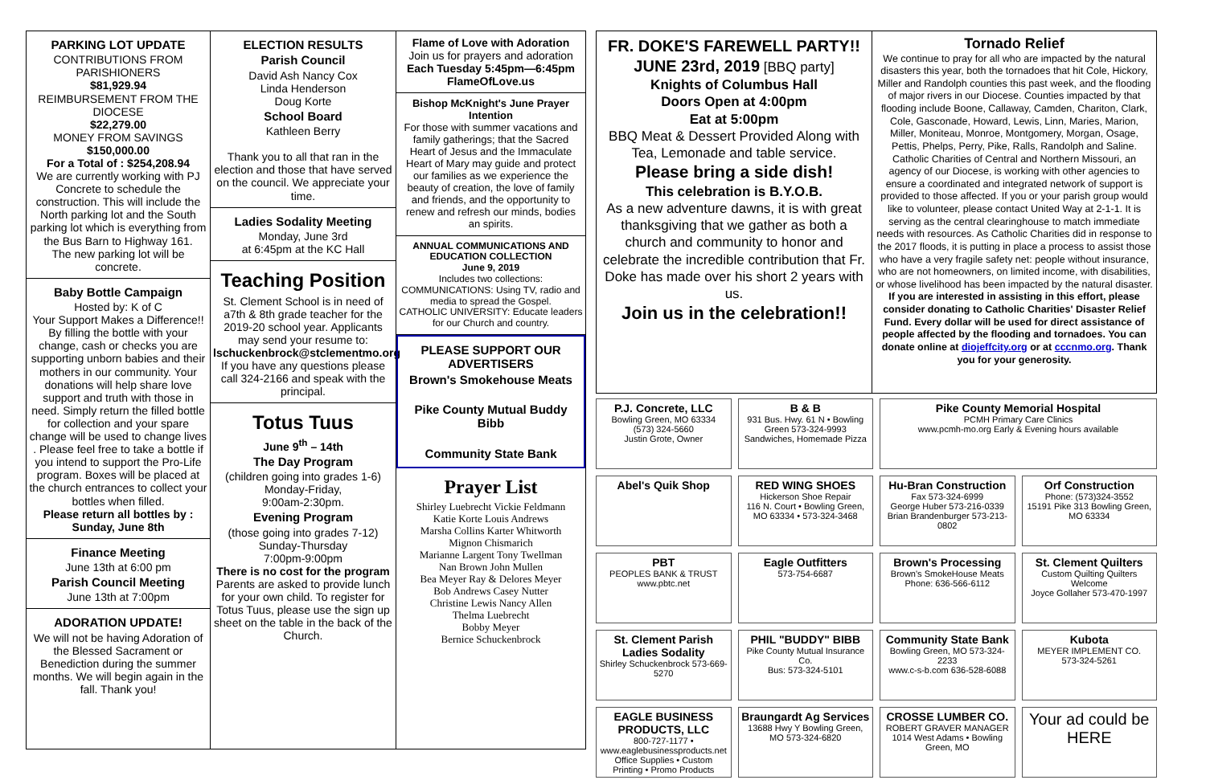PARKING LOT UPDATE
CONTRIBUTIONS FROM PARISHIONERS
$81,929.94
REIMBURSEMENT FROM THE DIOCESE
$22,279.00
MONEY FROM SAVINGS
$150,000.00
For a Total of : $254,208.94
We are currently working with PJ Concrete to schedule the construction. This will include the North parking lot and the South parking lot which is everything from the Bus Barn to Highway 161.
The new parking lot will be concrete.
Baby Bottle Campaign
Hosted by: K of C
Your Support Makes a Difference!! By filling the bottle with your change, cash or checks you are supporting unborn babies and their mothers in our community. Your donations will help share love support and truth with those in need. Simply return the filled bottle for collection and your spare change will be used to change lives . Please feel free to take a bottle if you intend to support the Pro-Life program. Boxes will be placed at the church entrances to collect your bottles when filled.
Please return all bottles by : Sunday, June 8th
Finance Meeting
June 13th at 6:00 pm
Parish Council Meeting
June 13th at 7:00pm
ADORATION UPDATE!
We will not be having Adoration of the Blessed Sacrament or Benediction during the summer months. We will begin again in the fall. Thank you!
ELECTION RESULTS
Parish Council
David Ash Nancy Cox
Linda Henderson
Doug Korte
School Board
Kathleen Berry
Thank you to all that ran in the election and those that have served on the council. We appreciate your time.
Ladies Sodality Meeting
Monday, June 3rd
at 6:45pm at the KC Hall
Teaching Position
St. Clement School is in need of a7th & 8th grade teacher for the 2019-20 school year. Applicants may send your resume to:
lschuckenbrock@stclementmo.org
If you have any questions please call 324-2166 and speak with the principal.
Totus Tuus
June 9<sup>th</sup> – 14th
The Day Program
(children going into grades 1-6)
Monday-Friday,
9:00am-2:30pm.
Evening Program
(those going into grades 7-12)
Sunday-Thursday
7:00pm-9:00pm
There is no cost for the program
Parents are asked to provide lunch for your own child. To register for Totus Tuus, please use the sign up sheet on the table in the back of the Church.
Flame of Love with Adoration
Join us for prayers and adoration
Each Tuesday 5:45pm—6:45pm
FlameOfLove.us
Bishop McKnight's June Prayer Intention
For those with summer vacations and family gatherings; that the Sacred Heart of Jesus and the Immaculate Heart of Mary may guide and protect our families as we experience the beauty of creation, the love of family and friends, and the opportunity to renew and refresh our minds, bodies an spirits.
ANNUAL COMMUNICATIONS AND EDUCATION COLLECTION
June 9, 2019
Includes two collections:
COMMUNICATIONS: Using TV, radio and media to spread the Gospel.
CATHOLIC UNIVERSITY: Educate leaders for our Church and country.
PLEASE SUPPORT OUR ADVERTISERS
Brown's Smokehouse Meats
Pike County Mutual Buddy Bibb
Community State Bank
Prayer List
Shirley Luebrecht Vickie Feldmann
Katie Korte Louis Andrews
Marsha Collins Karter Whitworth
Mignon Chismarich
Marianne Largent Tony Twellman
Nan Brown John Mullen
Bea Meyer Ray & Delores Meyer
Bob Andrews Casey Nutter
Christine Lewis Nancy Allen
Thelma Luebrecht
Bobby Meyer
Bernice Schuckenbrock
FR. DOKE'S FAREWELL PARTY!!
JUNE 23rd, 2019 [BBQ party]
Knights of Columbus Hall
Doors Open at 4:00pm
Eat at 5:00pm
BBQ Meat & Dessert Provided Along with Tea, Lemonade and table service.
Please bring a side dish!
This celebration is B.Y.O.B.
As a new adventure dawns, it is with great thanksgiving that we gather as both a church and community to honor and celebrate the incredible contribution that Fr. Doke has made over his short 2 years with us.
Join us in the celebration!!
Tornado Relief
We continue to pray for all who are impacted by the natural disasters this year, both the tornadoes that hit Cole, Hickory, Miller and Randolph counties this past week, and the flooding of major rivers in our Diocese. Counties impacted by that flooding include Boone, Callaway, Camden, Chariton, Clark, Cole, Gasconade, Howard, Lewis, Linn, Maries, Marion, Miller, Moniteau, Monroe, Montgomery, Morgan, Osage, Pettis, Phelps, Perry, Pike, Ralls, Randolph and Saline.
Catholic Charities of Central and Northern Missouri, an agency of our Diocese, is working with other agencies to ensure a coordinated and integrated network of support is provided to those affected. If you or your parish group would like to volunteer, please contact United Way at 2-1-1. It is serving as the central clearinghouse to match immediate needs with resources. As Catholic Charities did in response to the 2017 floods, it is putting in place a process to assist those who have a very fragile safety net: people without insurance, who are not homeowners, on limited income, with disabilities, or whose livelihood has been impacted by the natural disaster.
If you are interested in assisting in this effort, please consider donating to Catholic Charities' Disaster Relief Fund. Every dollar will be used for direct assistance of people affected by the flooding and tornadoes. You can donate online at diojeffcity.org or at cccnmo.org. Thank you for your generosity.
P.J. Concrete, LLC
Bowling Green, MO 63334
(573) 324-5660
Justin Grote, Owner
B & B
931 Bus. Hwy. 61 N • Bowling Green 573-324-9993
Sandwiches, Homemade Pizza
Pike County Memorial Hospital
PCMH Primary Care Clinics
www.pcmh-mo.org Early & Evening hours available
Abel's Quik Shop
RED WING SHOES
Hickerson Shoe Repair
116 N. Court • Bowling Green, MO 63334 • 573-324-3468
Hu-Bran Construction
Fax 573-324-6999
George Huber 573-216-0339
Brian Brandenburger 573-213-0802
Orf Construction
Phone: (573)324-3552
15191 Pike 313 Bowling Green, MO 63334
PBT
PEOPLES BANK & TRUST
www.pbtc.net
Eagle Outfitters
573-754-6687
Brown's Processing
Brown's SmokeHouse Meats
Phone: 636-566-6112
St. Clement Quilters
Custom Quilting Quilters Welcome
Joyce Gollaher 573-470-1997
St. Clement Parish Ladies Sodality
Shirley Schuckenbrock 573-669-5270
PHIL "BUDDY" BIBB
Pike County Mutual Insurance Co.
Bus: 573-324-5101
Community State Bank
Bowling Green, MO 573-324-2233
www.c-s-b.com 636-528-6088
Kubota
MEYER IMPLEMENT CO.
573-324-5261
EAGLE BUSINESS PRODUCTS, LLC
800-727-1177 • www.eaglebusinessproducts.net
Office Supplies • Custom Printing • Promo Products
Braungardt Ag Services
13688 Hwy Y Bowling Green, MO 573-324-6820
CROSSE LUMBER CO.
ROBERT GRAVER MANAGER
1014 West Adams • Bowling Green, MO
Your ad could be HERE